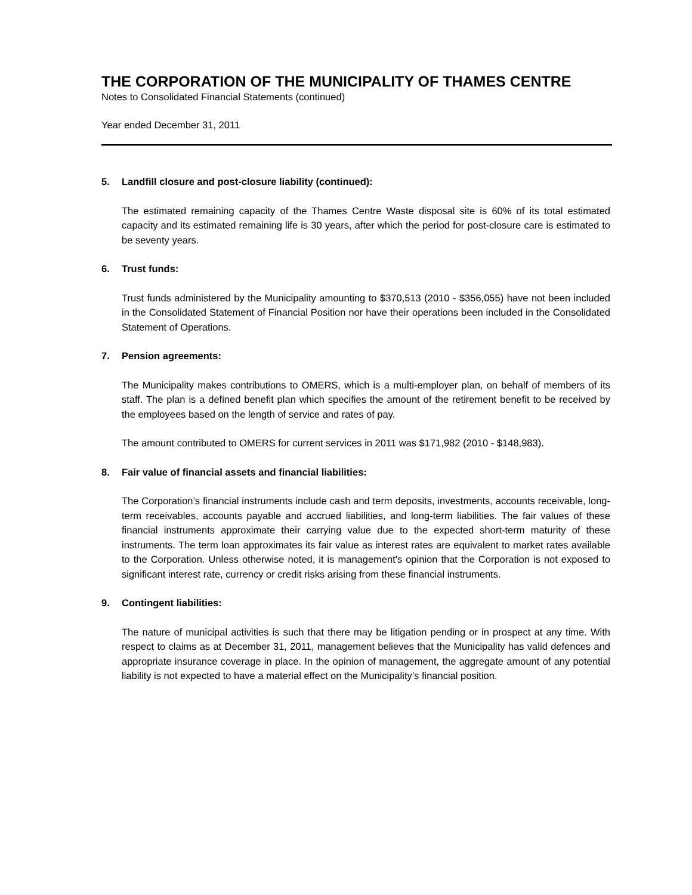THE CORPORATION OF THE MUNICIPALITY OF THAMES CENTRE
Notes to Consolidated Financial Statements (continued)
Year ended December 31, 2011
5. Landfill closure and post-closure liability (continued):
The estimated remaining capacity of the Thames Centre Waste disposal site is 60% of its total estimated capacity and its estimated remaining life is 30 years, after which the period for post-closure care is estimated to be seventy years.
6. Trust funds:
Trust funds administered by the Municipality amounting to $370,513 (2010 - $356,055) have not been included in the Consolidated Statement of Financial Position nor have their operations been included in the Consolidated Statement of Operations.
7. Pension agreements:
The Municipality makes contributions to OMERS, which is a multi-employer plan, on behalf of members of its staff. The plan is a defined benefit plan which specifies the amount of the retirement benefit to be received by the employees based on the length of service and rates of pay.
The amount contributed to OMERS for current services in 2011 was $171,982 (2010 - $148,983).
8. Fair value of financial assets and financial liabilities:
The Corporation’s financial instruments include cash and term deposits, investments, accounts receivable, long-term receivables, accounts payable and accrued liabilities, and long-term liabilities. The fair values of these financial instruments approximate their carrying value due to the expected short-term maturity of these instruments. The term loan approximates its fair value as interest rates are equivalent to market rates available to the Corporation. Unless otherwise noted, it is management's opinion that the Corporation is not exposed to significant interest rate, currency or credit risks arising from these financial instruments.
9. Contingent liabilities:
The nature of municipal activities is such that there may be litigation pending or in prospect at any time. With respect to claims as at December 31, 2011, management believes that the Municipality has valid defences and appropriate insurance coverage in place. In the opinion of management, the aggregate amount of any potential liability is not expected to have a material effect on the Municipality’s financial position.